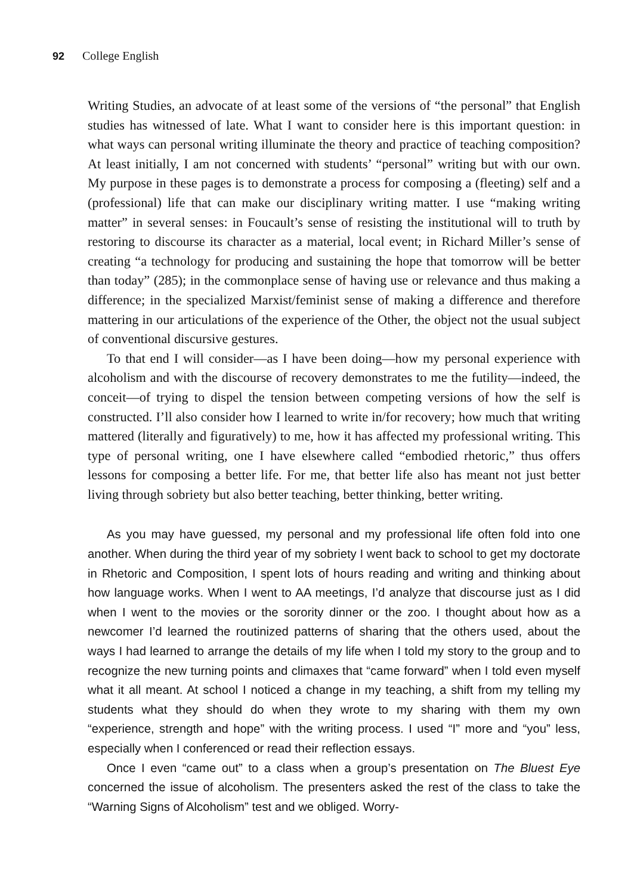92 College English
Writing Studies, an advocate of at least some of the versions of “the personal” that English studies has witnessed of late. What I want to consider here is this important question: in what ways can personal writing illuminate the theory and practice of teaching composition? At least initially, I am not concerned with students’ “personal” writing but with our own. My purpose in these pages is to demonstrate a process for composing a (fleeting) self and a (professional) life that can make our disciplinary writing matter. I use “making writing matter” in several senses: in Foucault’s sense of resisting the institutional will to truth by restoring to discourse its character as a material, local event; in Richard Miller’s sense of creating “a technology for producing and sustaining the hope that tomorrow will be better than today” (285); in the commonplace sense of having use or relevance and thus making a difference; in the specialized Marxist/feminist sense of making a difference and therefore mattering in our articulations of the experience of the Other, the object not the usual subject of conventional discursive gestures.
To that end I will consider—as I have been doing—how my personal experience with alcoholism and with the discourse of recovery demonstrates to me the futility—indeed, the conceit—of trying to dispel the tension between competing versions of how the self is constructed. I’ll also consider how I learned to write in/for recovery; how much that writing mattered (literally and figuratively) to me, how it has affected my professional writing. This type of personal writing, one I have elsewhere called “embodied rhetoric,” thus offers lessons for composing a better life. For me, that better life also has meant not just better living through sobriety but also better teaching, better thinking, better writing.
As you may have guessed, my personal and my professional life often fold into one another. When during the third year of my sobriety I went back to school to get my doctorate in Rhetoric and Composition, I spent lots of hours reading and writing and thinking about how language works. When I went to AA meetings, I’d analyze that discourse just as I did when I went to the movies or the sorority dinner or the zoo. I thought about how as a newcomer I’d learned the routinized patterns of sharing that the others used, about the ways I had learned to arrange the details of my life when I told my story to the group and to recognize the new turning points and climaxes that “came forward” when I told even myself what it all meant. At school I noticed a change in my teaching, a shift from my telling my students what they should do when they wrote to my sharing with them my own “experience, strength and hope” with the writing process. I used “I” more and “you” less, especially when I conferenced or read their reflection essays.
Once I even “came out” to a class when a group’s presentation on The Bluest Eye concerned the issue of alcoholism. The presenters asked the rest of the class to take the “Warning Signs of Alcoholism” test and we obliged. Worry-